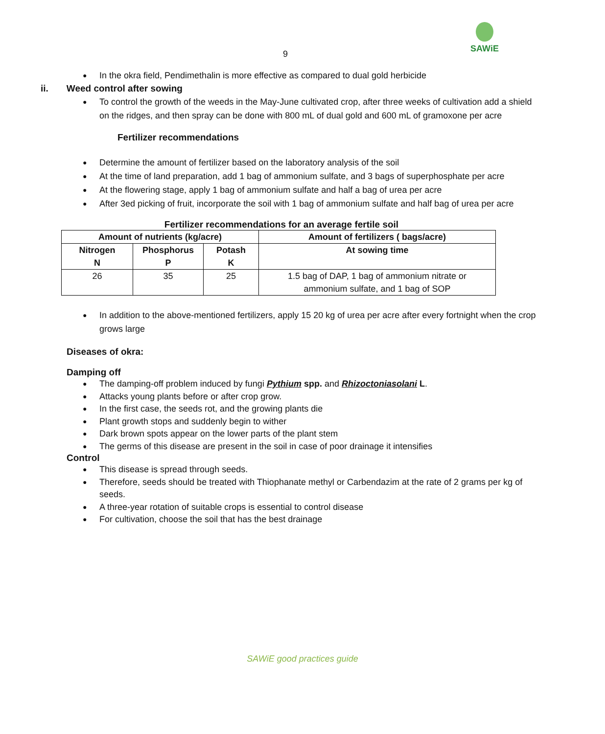9
SAWiE
In the okra field, Pendimethalin is more effective as compared to dual gold herbicide
ii. Weed control after sowing
To control the growth of the weeds in the May-June cultivated crop, after three weeks of cultivation add a shield on the ridges, and then spray can be done with 800 mL of dual gold and 600 mL of gramoxone per acre
Fertilizer recommendations
Determine the amount of fertilizer based on the laboratory analysis of the soil
At the time of land preparation, add 1 bag of ammonium sulfate, and 3 bags of superphosphate per acre
At the flowering stage, apply 1 bag of ammonium sulfate and half a bag of urea per acre
After 3ed picking of fruit, incorporate the soil with 1 bag of ammonium sulfate and half bag of urea per acre
Fertilizer recommendations for an average fertile soil
| Amount of nutrients (kg/acre) | | | Amount of fertilizers ( bags/acre) |
| --- | --- | --- | --- |
| Nitrogen N | Phosphorus P | Potash K | At sowing time |
| 26 | 35 | 25 | 1.5 bag of DAP, 1 bag of ammonium nitrate or ammonium sulfate, and 1 bag of SOP |
In addition to the above-mentioned fertilizers, apply 15 20 kg of urea per acre after every fortnight when the crop grows large
Diseases of okra:
Damping off
The damping-off problem induced by fungi Pythium spp. and Rhizoctoniasolani L.
Attacks young plants before or after crop grow.
In the first case, the seeds rot, and the growing plants die
Plant growth stops and suddenly begin to wither
Dark brown spots appear on the lower parts of the plant stem
The germs of this disease are present in the soil in case of poor drainage it intensifies
Control
This disease is spread through seeds.
Therefore, seeds should be treated with Thiophanate methyl or Carbendazim at the rate of 2 grams per kg of seeds.
A three-year rotation of suitable crops is essential to control disease
For cultivation, choose the soil that has the best drainage
SAWiE good practices guide